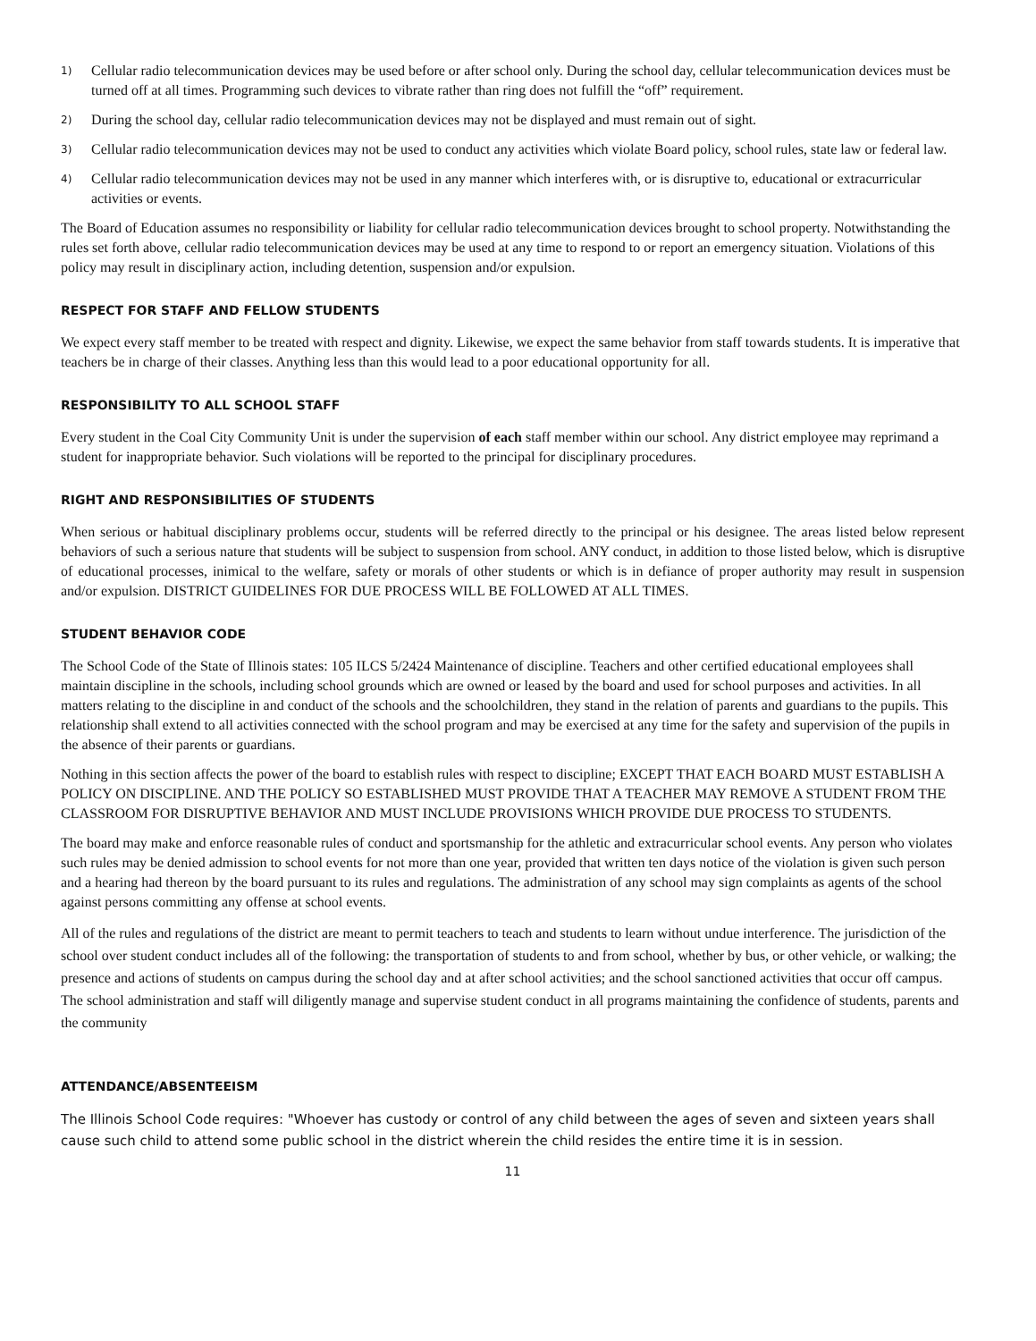1) Cellular radio telecommunication devices may be used before or after school only. During the school day, cellular telecommunication devices must be turned off at all times. Programming such devices to vibrate rather than ring does not fulfill the “off” requirement.
2) During the school day, cellular radio telecommunication devices may not be displayed and must remain out of sight.
3) Cellular radio telecommunication devices may not be used to conduct any activities which violate Board policy, school rules, state law or federal law.
4) Cellular radio telecommunication devices may not be used in any manner which interferes with, or is disruptive to, educational or extracurricular activities or events.
The Board of Education assumes no responsibility or liability for cellular radio telecommunication devices brought to school property. Notwithstanding the rules set forth above, cellular radio telecommunication devices may be used at any time to respond to or report an emergency situation. Violations of this policy may result in disciplinary action, including detention, suspension and/or expulsion.
RESPECT FOR STAFF AND FELLOW STUDENTS
We expect every staff member to be treated with respect and dignity. Likewise, we expect the same behavior from staff towards students. It is imperative that teachers be in charge of their classes. Anything less than this would lead to a poor educational opportunity for all.
RESPONSIBILITY TO ALL SCHOOL STAFF
Every student in the Coal City Community Unit is under the supervision of each staff member within our school. Any district employee may reprimand a student for inappropriate behavior. Such violations will be reported to the principal for disciplinary procedures.
RIGHT AND RESPONSIBILITIES OF STUDENTS
When serious or habitual disciplinary problems occur, students will be referred directly to the principal or his designee. The areas listed below represent behaviors of such a serious nature that students will be subject to suspension from school. ANY conduct, in addition to those listed below, which is disruptive of educational processes, inimical to the welfare, safety or morals of other students or which is in defiance of proper authority may result in suspension and/or expulsion. DISTRICT GUIDELINES FOR DUE PROCESS WILL BE FOLLOWED AT ALL TIMES.
STUDENT BEHAVIOR CODE
The School Code of the State of Illinois states: 105 ILCS 5/2424 Maintenance of discipline. Teachers and other certified educational employees shall maintain discipline in the schools, including school grounds which are owned or leased by the board and used for school purposes and activities. In all matters relating to the discipline in and conduct of the schools and the schoolchildren, they stand in the relation of parents and guardians to the pupils. This relationship shall extend to all activities connected with the school program and may be exercised at any time for the safety and supervision of the pupils in the absence of their parents or guardians.
Nothing in this section affects the power of the board to establish rules with respect to discipline; EXCEPT THAT EACH BOARD MUST ESTABLISH A POLICY ON DISCIPLINE. AND THE POLICY SO ESTABLISHED MUST PROVIDE THAT A TEACHER MAY REMOVE A STUDENT FROM THE CLASSROOM FOR DISRUPTIVE BEHAVIOR AND MUST INCLUDE PROVISIONS WHICH PROVIDE DUE PROCESS TO STUDENTS.
The board may make and enforce reasonable rules of conduct and sportsmanship for the athletic and extracurricular school events. Any person who violates such rules may be denied admission to school events for not more than one year, provided that written ten days notice of the violation is given such person and a hearing had thereon by the board pursuant to its rules and regulations. The administration of any school may sign complaints as agents of the school against persons committing any offense at school events.
All of the rules and regulations of the district are meant to permit teachers to teach and students to learn without undue interference. The jurisdiction of the school over student conduct includes all of the following: the transportation of students to and from school, whether by bus, or other vehicle, or walking; the presence and actions of students on campus during the school day and at after school activities; and the school sanctioned activities that occur off campus. The school administration and staff will diligently manage and supervise student conduct in all programs maintaining the confidence of students, parents and the community
ATTENDANCE/ABSENTEEISM
The Illinois School Code requires: "Whoever has custody or control of any child between the ages of seven and sixteen years shall cause such child to attend some public school in the district wherein the child resides the entire time it is in session.
11